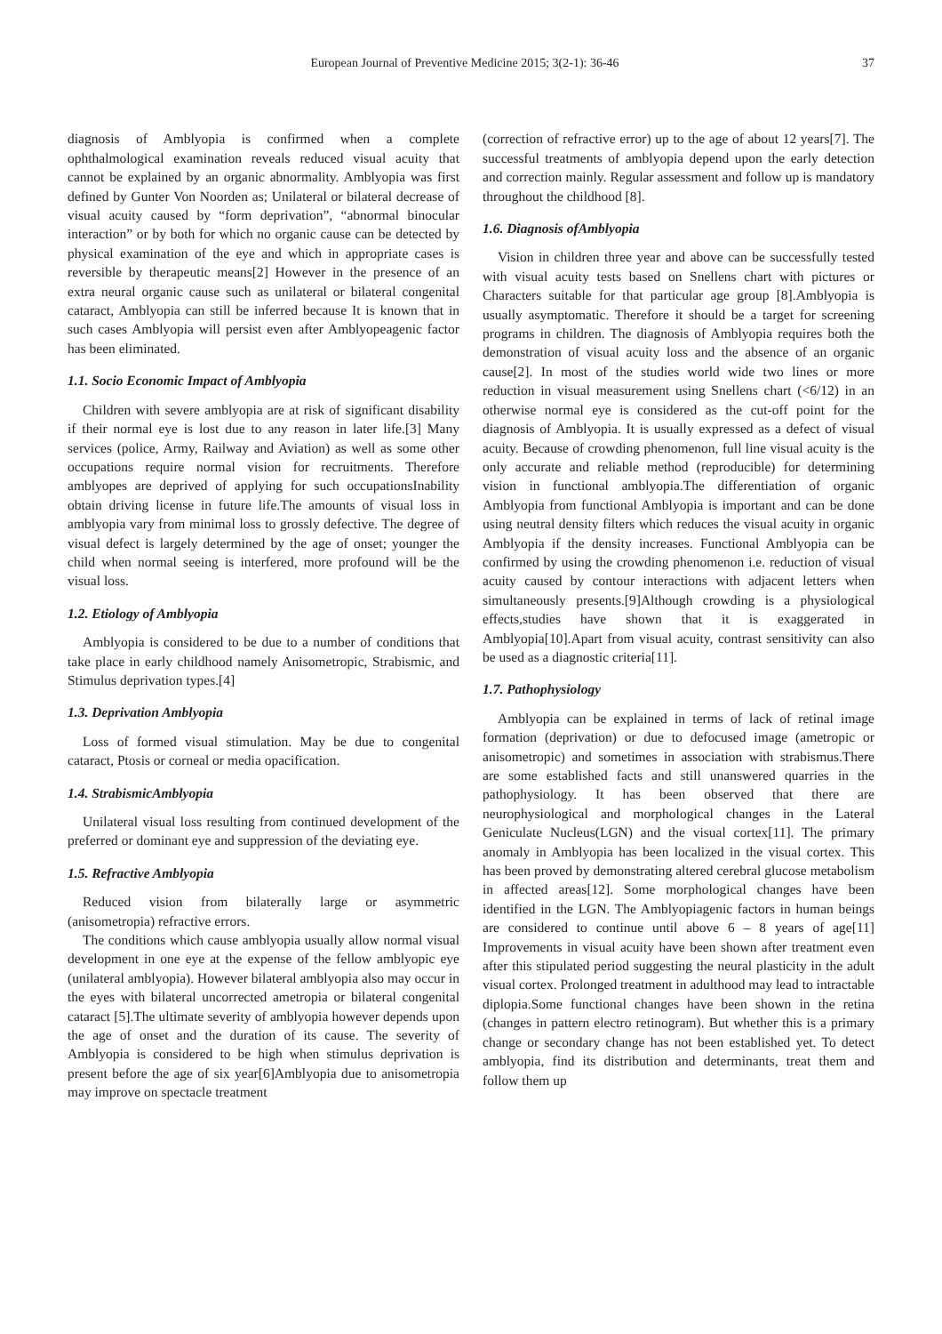European Journal of Preventive Medicine 2015; 3(2-1): 36-46 37
diagnosis of Amblyopia is confirmed when a complete ophthalmological examination reveals reduced visual acuity that cannot be explained by an organic abnormality. Amblyopia was first defined by Gunter Von Noorden as; Unilateral or bilateral decrease of visual acuity caused by “form deprivation”, “abnormal binocular interaction” or by both for which no organic cause can be detected by physical examination of the eye and which in appropriate cases is reversible by therapeutic means[2] However in the presence of an extra neural organic cause such as unilateral or bilateral congenital cataract, Amblyopia can still be inferred because It is known that in such cases Amblyopia will persist even after Amblyopeagenic factor has been eliminated.
1.1. Socio Economic Impact of Amblyopia
Children with severe amblyopia are at risk of significant disability if their normal eye is lost due to any reason in later life.[3] Many services (police, Army, Railway and Aviation) as well as some other occupations require normal vision for recruitments. Therefore amblyopes are deprived of applying for such occupationsInability obtain driving license in future life.The amounts of visual loss in amblyopia vary from minimal loss to grossly defective. The degree of visual defect is largely determined by the age of onset; younger the child when normal seeing is interfered, more profound will be the visual loss.
1.2. Etiology of Amblyopia
Amblyopia is considered to be due to a number of conditions that take place in early childhood namely Anisometropic, Strabismic, and Stimulus deprivation types.[4]
1.3. Deprivation Amblyopia
Loss of formed visual stimulation. May be due to congenital cataract, Ptosis or corneal or media opacification.
1.4. StrabismicAmblyopia
Unilateral visual loss resulting from continued development of the preferred or dominant eye and suppression of the deviating eye.
1.5. Refractive Amblyopia
Reduced vision from bilaterally large or asymmetric (anisometropia) refractive errors.
The conditions which cause amblyopia usually allow normal visual development in one eye at the expense of the fellow amblyopic eye (unilateral amblyopia). However bilateral amblyopia also may occur in the eyes with bilateral uncorrected ametropia or bilateral congenital cataract [5].The ultimate severity of amblyopia however depends upon the age of onset and the duration of its cause. The severity of Amblyopia is considered to be high when stimulus deprivation is present before the age of six year[6]Amblyopia due to anisometropia may improve on spectacle treatment
(correction of refractive error) up to the age of about 12 years[7]. The successful treatments of amblyopia depend upon the early detection and correction mainly. Regular assessment and follow up is mandatory throughout the childhood [8].
1.6. Diagnosis ofAmblyopia
Vision in children three year and above can be successfully tested with visual acuity tests based on Snellens chart with pictures or Characters suitable for that particular age group [8].Amblyopia is usually asymptomatic. Therefore it should be a target for screening programs in children. The diagnosis of Amblyopia requires both the demonstration of visual acuity loss and the absence of an organic cause[2]. In most of the studies world wide two lines or more reduction in visual measurement using Snellens chart (<6/12) in an otherwise normal eye is considered as the cut-off point for the diagnosis of Amblyopia. It is usually expressed as a defect of visual acuity. Because of crowding phenomenon, full line visual acuity is the only accurate and reliable method (reproducible) for determining vision in functional amblyopia.The differentiation of organic Amblyopia from functional Amblyopia is important and can be done using neutral density filters which reduces the visual acuity in organic Amblyopia if the density increases. Functional Amblyopia can be confirmed by using the crowding phenomenon i.e. reduction of visual acuity caused by contour interactions with adjacent letters when simultaneously presents.[9]Although crowding is a physiological effects,studies have shown that it is exaggerated in Amblyopia[10].Apart from visual acuity, contrast sensitivity can also be used as a diagnostic criteria[11].
1.7. Pathophysiology
Amblyopia can be explained in terms of lack of retinal image formation (deprivation) or due to defocused image (ametropic or anisometropic) and sometimes in association with strabismus.There are some established facts and still unanswered quarries in the pathophysiology. It has been observed that there are neurophysiological and morphological changes in the Lateral Geniculate Nucleus(LGN) and the visual cortex[11]. The primary anomaly in Amblyopia has been localized in the visual cortex. This has been proved by demonstrating altered cerebral glucose metabolism in affected areas[12]. Some morphological changes have been identified in the LGN. The Amblyopiagenic factors in human beings are considered to continue until above 6 – 8 years of age[11] Improvements in visual acuity have been shown after treatment even after this stipulated period suggesting the neural plasticity in the adult visual cortex. Prolonged treatment in adulthood may lead to intractable diplopia.Some functional changes have been shown in the retina (changes in pattern electro retinogram). But whether this is a primary change or secondary change has not been established yet. To detect amblyopia, find its distribution and determinants, treat them and follow them up